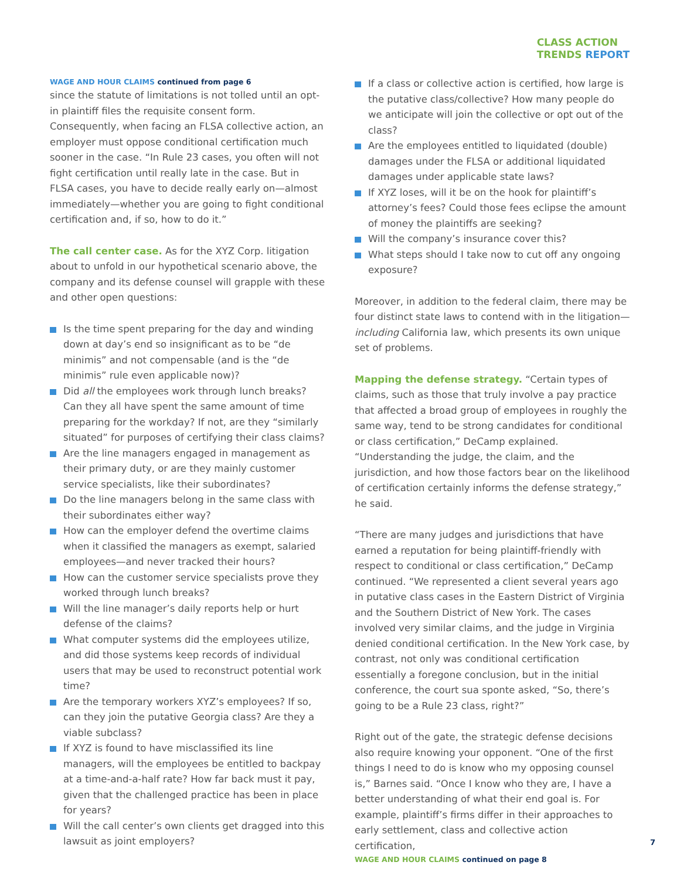CLASS ACTION
TRENDS REPORT
WAGE AND HOUR CLAIMS continued from page 6
since the statute of limitations is not tolled until an opt-in plaintiff files the requisite consent form. Consequently, when facing an FLSA collective action, an employer must oppose conditional certification much sooner in the case. “In Rule 23 cases, you often will not fight certification until really late in the case. But in FLSA cases, you have to decide really early on—almost immediately—whether you are going to fight conditional certification and, if so, how to do it.”
The call center case. As for the XYZ Corp. litigation about to unfold in our hypothetical scenario above, the company and its defense counsel will grapple with these and other open questions:
Is the time spent preparing for the day and winding down at day’s end so insignificant as to be “de minimis” and not compensable (and is the “de minimis” rule even applicable now)?
Did all the employees work through lunch breaks? Can they all have spent the same amount of time preparing for the workday? If not, are they “similarly situated” for purposes of certifying their class claims?
Are the line managers engaged in management as their primary duty, or are they mainly customer service specialists, like their subordinates?
Do the line managers belong in the same class with their subordinates either way?
How can the employer defend the overtime claims when it classified the managers as exempt, salaried employees—and never tracked their hours?
How can the customer service specialists prove they worked through lunch breaks?
Will the line manager’s daily reports help or hurt defense of the claims?
What computer systems did the employees utilize, and did those systems keep records of individual users that may be used to reconstruct potential work time?
Are the temporary workers XYZ’s employees? If so, can they join the putative Georgia class? Are they a viable subclass?
If XYZ is found to have misclassified its line managers, will the employees be entitled to backpay at a time-and-a-half rate? How far back must it pay, given that the challenged practice has been in place for years?
Will the call center’s own clients get dragged into this lawsuit as joint employers?
If a class or collective action is certified, how large is the putative class/collective? How many people do we anticipate will join the collective or opt out of the class?
Are the employees entitled to liquidated (double) damages under the FLSA or additional liquidated damages under applicable state laws?
If XYZ loses, will it be on the hook for plaintiff’s attorney’s fees? Could those fees eclipse the amount of money the plaintiffs are seeking?
Will the company’s insurance cover this?
What steps should I take now to cut off any ongoing exposure?
Moreover, in addition to the federal claim, there may be four distinct state laws to contend with in the litigation—including California law, which presents its own unique set of problems.
Mapping the defense strategy. “Certain types of claims, such as those that truly involve a pay practice that affected a broad group of employees in roughly the same way, tend to be strong candidates for conditional or class certification,” DeCamp explained. “Understanding the judge, the claim, and the jurisdiction, and how those factors bear on the likelihood of certification certainly informs the defense strategy,” he said.
“There are many judges and jurisdictions that have earned a reputation for being plaintiff-friendly with respect to conditional or class certification,” DeCamp continued. “We represented a client several years ago in putative class cases in the Eastern District of Virginia and the Southern District of New York. The cases involved very similar claims, and the judge in Virginia denied conditional certification. In the New York case, by contrast, not only was conditional certification essentially a foregone conclusion, but in the initial conference, the court sua sponte asked, “So, there’s going to be a Rule 23 class, right?”
Right out of the gate, the strategic defense decisions also require knowing your opponent. “One of the first things I need to do is know who my opposing counsel is,” Barnes said. “Once I know who they are, I have a better understanding of what their end goal is. For example, plaintiff’s firms differ in their approaches to early settlement, class and collective action certification,
WAGE AND HOUR CLAIMS continued on page 8
7